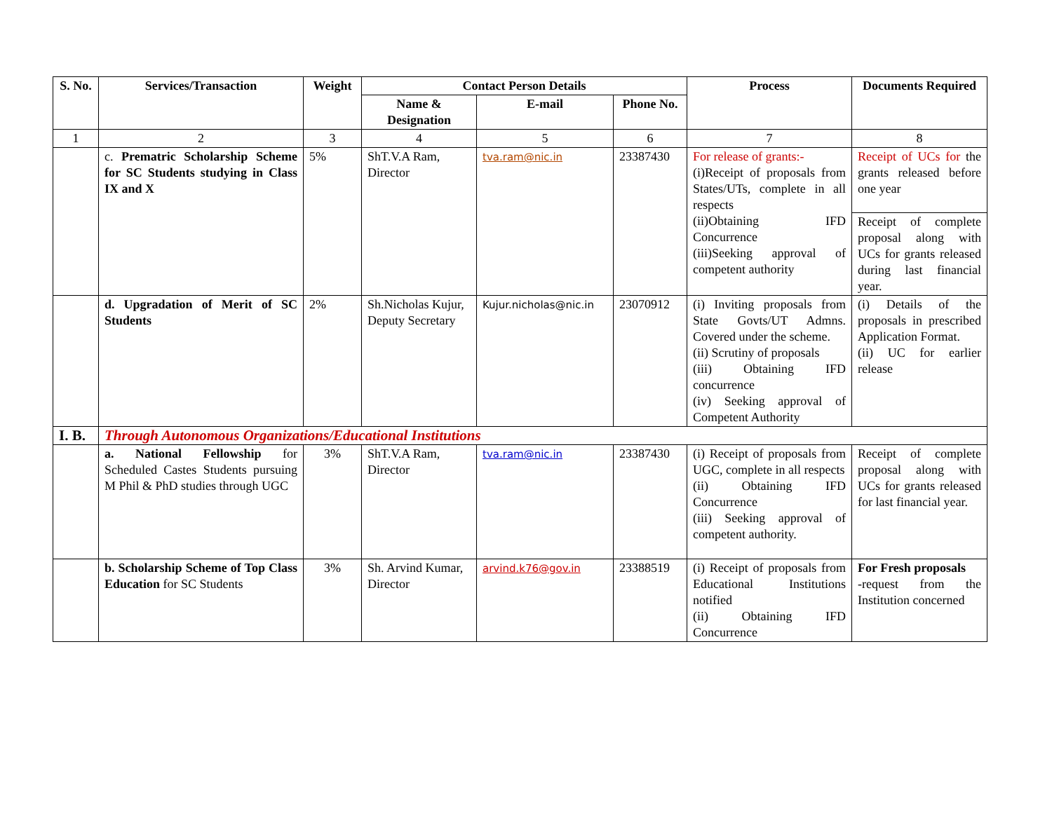| S. No. | Services/Transaction | Weight | Contact Person Details | | | Process | Documents Required |
| --- | --- | --- | --- | --- | --- | --- | --- |
| | | | Name & Designation | E-mail | Phone No. | | |
| 1 | 2 | 3 | 4 | 5 | 6 | 7 | 8 |
| | c. Prematric Scholarship Scheme for SC Students studying in Class IX and X | 5% | ShT.V.A Ram, Director | tva.ram@nic.in | 23387430 | For release of grants:- (i)Receipt of proposals from States/UTs, complete in all respects (ii)Obtaining IFD Concurrence (iii)Seeking approval of competent authority | Receipt of UCs for the grants released before one year |
| | | | | | | | Receipt of complete proposal along with UCs for grants released during last financial year. |
| | d. Upgradation of Merit of SC Students | 2% | Sh.Nicholas Kujur, Deputy Secretary | Kujur.nicholas@nic.in | 23070912 | (i) Inviting proposals from State Govts/UT Admns. Covered under the scheme. (ii) Scrutiny of proposals (iii) Obtaining IFD concurrence (iv) Seeking approval of Competent Authority | (i) Details of the proposals in prescribed Application Format. (ii) UC for earlier release |
| I. B. | Through Autonomous Organizations/Educational Institutions | | | | | | |
| | a. National Fellowship for Scheduled Castes Students pursuing M Phil & PhD studies through UGC | 3% | ShT.V.A Ram, Director | tva.ram@nic.in | 23387430 | (i) Receipt of proposals from UGC, complete in all respects (ii) Obtaining IFD Concurrence (iii) Seeking approval of competent authority. | Receipt of complete proposal along with UCs for grants released for last financial year. |
| | b. Scholarship Scheme of Top Class Education for SC Students | 3% | Sh. Arvind Kumar, Director | arvind.k76@gov.in | 23388519 | (i) Receipt of proposals from Educational Institutions notified (ii) Obtaining IFD Concurrence | For Fresh proposals -request from the Institution concerned |